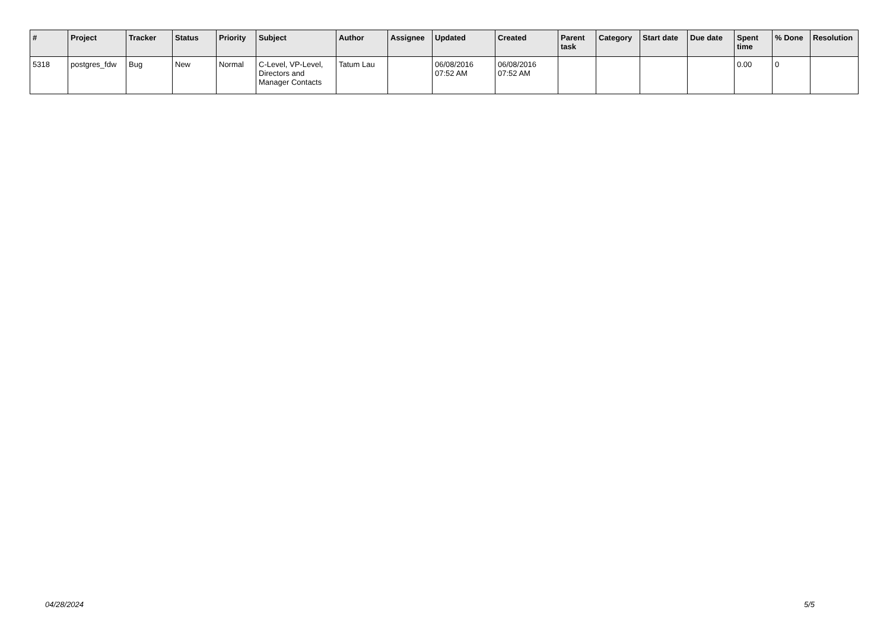| # | Project | Tracker | Status | Priority | Subject | Author | Assignee | Updated | Created | Parent task | Category | Start date | Due date | Spent time | % Done | Resolution |
| --- | --- | --- | --- | --- | --- | --- | --- | --- | --- | --- | --- | --- | --- | --- | --- | --- |
| 5318 | postgres_fdw | Bug | New | Normal | C-Level, VP-Level, Directors and Manager Contacts | Tatum Lau | | 06/08/2016 07:52 AM | 06/08/2016 07:52 AM | | | | | 0.00 | 0 | |
04/28/2024 5/5